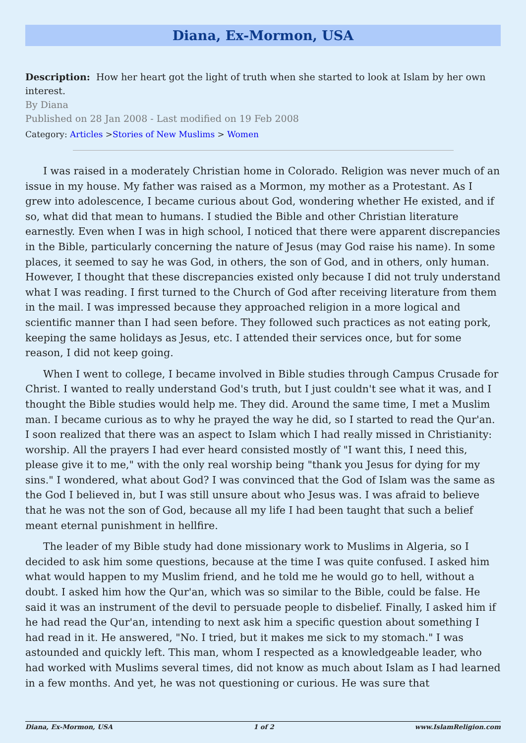Diana, Ex-Mormon, USA
Description: How her heart got the light of truth when she started to look at Islam by her own interest.
By Diana
Published on 28 Jan 2008 - Last modified on 19 Feb 2008
Category: Articles >Stories of New Muslims > Women
I was raised in a moderately Christian home in Colorado. Religion was never much of an issue in my house. My father was raised as a Mormon, my mother as a Protestant. As I grew into adolescence, I became curious about God, wondering whether He existed, and if so, what did that mean to humans. I studied the Bible and other Christian literature earnestly. Even when I was in high school, I noticed that there were apparent discrepancies in the Bible, particularly concerning the nature of Jesus (may God raise his name). In some places, it seemed to say he was God, in others, the son of God, and in others, only human. However, I thought that these discrepancies existed only because I did not truly understand what I was reading. I first turned to the Church of God after receiving literature from them in the mail. I was impressed because they approached religion in a more logical and scientific manner than I had seen before. They followed such practices as not eating pork, keeping the same holidays as Jesus, etc. I attended their services once, but for some reason, I did not keep going.
When I went to college, I became involved in Bible studies through Campus Crusade for Christ. I wanted to really understand God's truth, but I just couldn't see what it was, and I thought the Bible studies would help me. They did. Around the same time, I met a Muslim man. I became curious as to why he prayed the way he did, so I started to read the Qur'an. I soon realized that there was an aspect to Islam which I had really missed in Christianity: worship. All the prayers I had ever heard consisted mostly of "I want this, I need this, please give it to me," with the only real worship being "thank you Jesus for dying for my sins." I wondered, what about God? I was convinced that the God of Islam was the same as the God I believed in, but I was still unsure about who Jesus was. I was afraid to believe that he was not the son of God, because all my life I had been taught that such a belief meant eternal punishment in hellfire.
The leader of my Bible study had done missionary work to Muslims in Algeria, so I decided to ask him some questions, because at the time I was quite confused. I asked him what would happen to my Muslim friend, and he told me he would go to hell, without a doubt. I asked him how the Qur'an, which was so similar to the Bible, could be false. He said it was an instrument of the devil to persuade people to disbelief. Finally, I asked him if he had read the Qur'an, intending to next ask him a specific question about something I had read in it. He answered, "No. I tried, but it makes me sick to my stomach." I was astounded and quickly left. This man, whom I respected as a knowledgeable leader, who had worked with Muslims several times, did not know as much about Islam as I had learned in a few months. And yet, he was not questioning or curious. He was sure that
Diana, Ex-Mormon, USA 1 of 2 www.IslamReligion.com